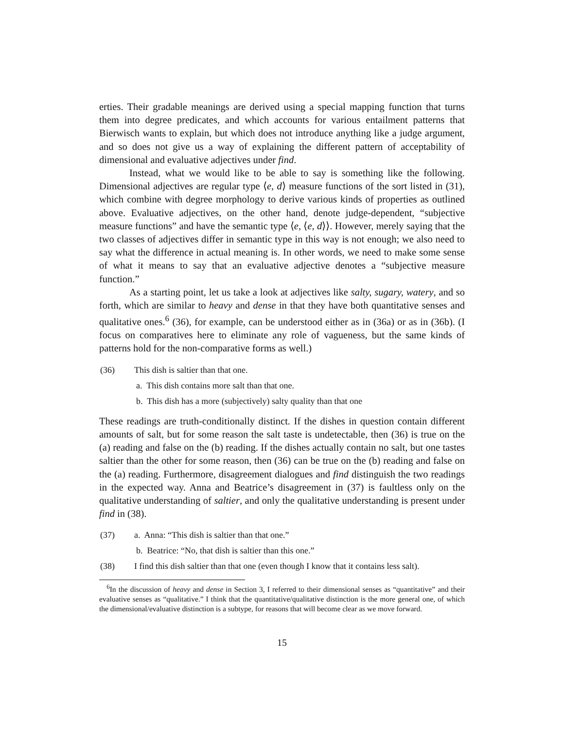erties. Their gradable meanings are derived using a special mapping function that turns them into degree predicates, and which accounts for various entailment patterns that Bierwisch wants to explain, but which does not introduce anything like a judge argument, and so does not give us a way of explaining the different pattern of acceptability of dimensional and evaluative adjectives under find.
Instead, what we would like to be able to say is something like the following. Dimensional adjectives are regular type ⟨e, d⟩ measure functions of the sort listed in (31), which combine with degree morphology to derive various kinds of properties as outlined above. Evaluative adjectives, on the other hand, denote judge-dependent, “subjective measure functions” and have the semantic type ⟨e, ⟨e, d⟩⟩. However, merely saying that the two classes of adjectives differ in semantic type in this way is not enough; we also need to say what the difference in actual meaning is. In other words, we need to make some sense of what it means to say that an evaluative adjective denotes a “subjective measure function.”
As a starting point, let us take a look at adjectives like salty, sugary, watery, and so forth, which are similar to heavy and dense in that they have both quantitative senses and qualitative ones.<sup>6</sup> (36), for example, can be understood either as in (36a) or as in (36b). (I focus on comparatives here to eliminate any role of vagueness, but the same kinds of patterns hold for the non-comparative forms as well.)
(36) This dish is saltier than that one.
a. This dish contains more salt than that one.
b. This dish has a more (subjectively) salty quality than that one
These readings are truth-conditionally distinct. If the dishes in question contain different amounts of salt, but for some reason the salt taste is undetectable, then (36) is true on the (a) reading and false on the (b) reading. If the dishes actually contain no salt, but one tastes saltier than the other for some reason, then (36) can be true on the (b) reading and false on the (a) reading. Furthermore, disagreement dialogues and find distinguish the two readings in the expected way. Anna and Beatrice’s disagreement in (37) is faultless only on the qualitative understanding of saltier, and only the qualitative understanding is present under find in (38).
(37) a. Anna: “This dish is saltier than that one.”
b. Beatrice: “No, that dish is saltier than this one.”
(38) I find this dish saltier than that one (even though I know that it contains less salt).
<sup>6</sup> In the discussion of heavy and dense in Section 3, I referred to their dimensional senses as “quantitative” and their evaluative senses as “qualitative.” I think that the quantitative/qualitative distinction is the more general one, of which the dimensional/evaluative distinction is a subtype, for reasons that will become clear as we move forward.
15